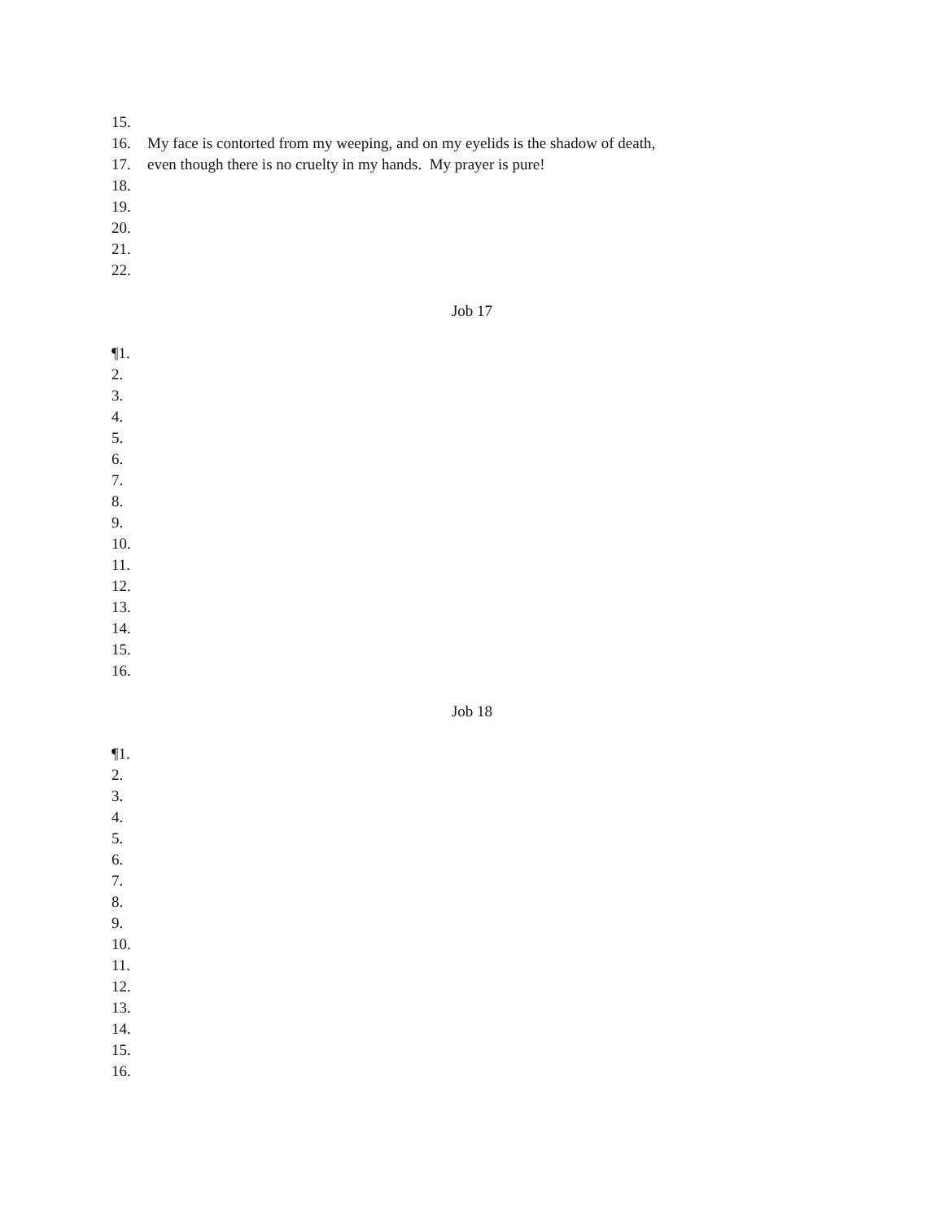15.
16. My face is contorted from my weeping, and on my eyelids is the shadow of death,
17. even though there is no cruelty in my hands. My prayer is pure!
18.
19.
20.
21.
22.
Job 17
¶1.
2.
3.
4.
5.
6.
7.
8.
9.
10.
11.
12.
13.
14.
15.
16.
Job 18
¶1.
2.
3.
4.
5.
6.
7.
8.
9.
10.
11.
12.
13.
14.
15.
16.